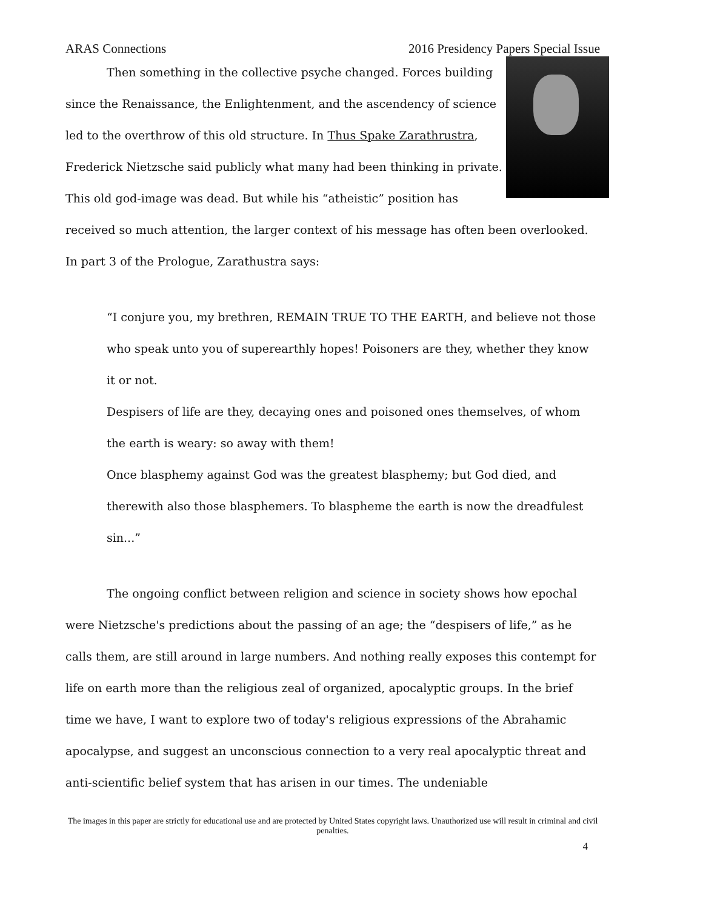ARAS Connections 2016 Presidency Papers Special Issue
Then something in the collective psyche changed. Forces building since the Renaissance, the Enlightenment, and the ascendency of science led to the overthrow of this old structure. In Thus Spake Zarathrustra, Frederick Nietzsche said publicly what many had been thinking in private. This old god-image was dead. But while his “atheistic” position has received so much attention, the larger context of his message has often been overlooked. In part 3 of the Prologue, Zarathustra says:
“I conjure you, my brethren, REMAIN TRUE TO THE EARTH, and believe not those who speak unto you of superearthly hopes! Poisoners are they, whether they know it or not.
Despisers of life are they, decaying ones and poisoned ones themselves, of whom the earth is weary: so away with them!
Once blasphemy against God was the greatest blasphemy; but God died, and therewith also those blasphemers. To blaspheme the earth is now the dreadfulest sin...”
The ongoing conflict between religion and science in society shows how epochal were Nietzsche's predictions about the passing of an age; the “despisers of life,” as he calls them, are still around in large numbers. And nothing really exposes this contempt for life on earth more than the religious zeal of organized, apocalyptic groups. In the brief time we have, I want to explore two of today's religious expressions of the Abrahamic apocalypse, and suggest an unconscious connection to a very real apocalyptic threat and anti-scientific belief system that has arisen in our times. The undeniable
The images in this paper are strictly for educational use and are protected by United States copyright laws. Unauthorized use will result in criminal and civil penalties.
4